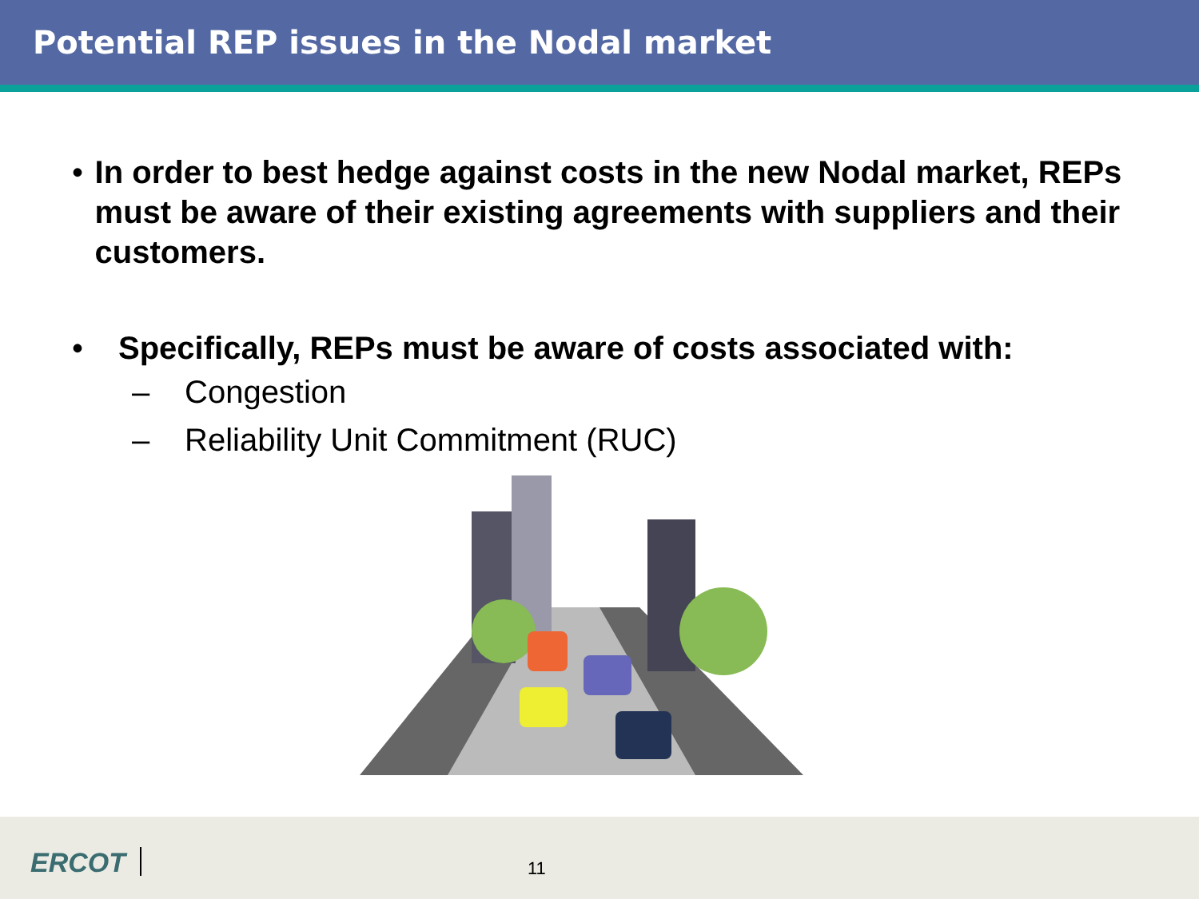Potential REP issues in the Nodal market
• In order to best hedge against costs in the new Nodal market, REPs must be aware of their existing agreements with suppliers and their customers.
• Specifically, REPs must be aware of costs associated with:
– Congestion
– Reliability Unit Commitment (RUC)
ERCOT 11